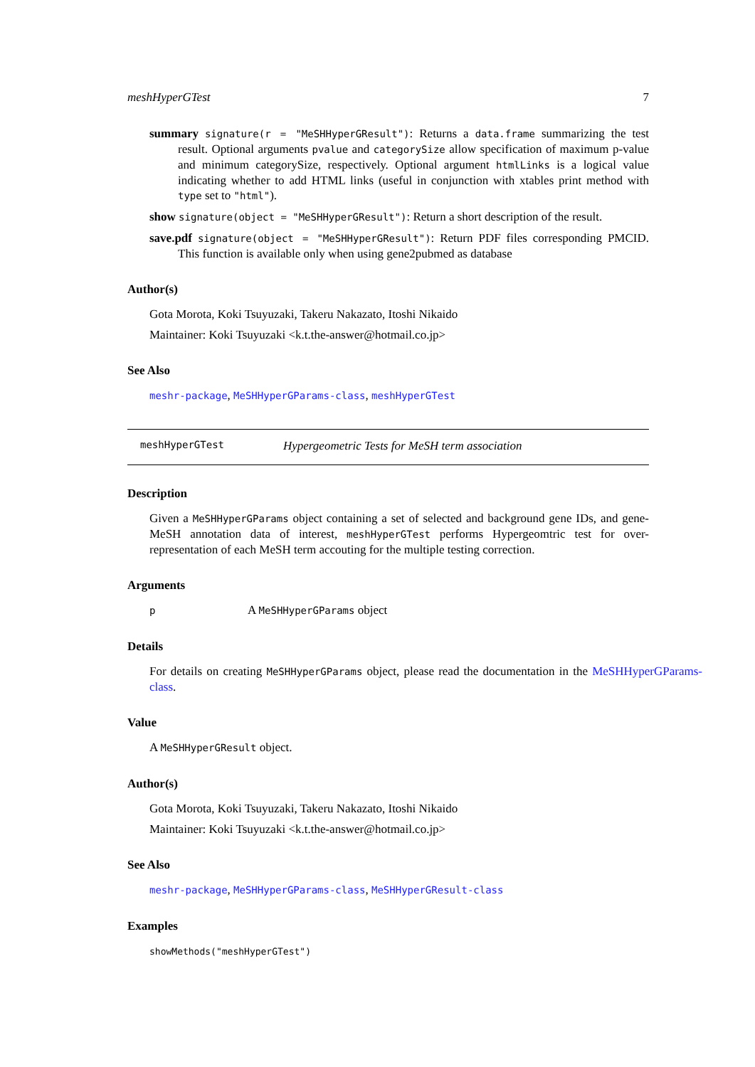meshHyperGTest 7
summary signature(r = "MeSHHyperGResult"): Returns a data.frame summarizing the test result. Optional arguments pvalue and categorySize allow specification of maximum p-value and minimum categorySize, respectively. Optional argument htmlLinks is a logical value indicating whether to add HTML links (useful in conjunction with xtables print method with type set to "html").
show signature(object = "MeSHHyperGResult"): Return a short description of the result.
save.pdf signature(object = "MeSHHyperGResult"): Return PDF files corresponding PMCID. This function is available only when using gene2pubmed as database
Author(s)
Gota Morota, Koki Tsuyuzaki, Takeru Nakazato, Itoshi Nikaido
Maintainer: Koki Tsuyuzaki <k.t.the-answer@hotmail.co.jp>
See Also
meshr-package, MeSHHyperGParams-class, meshHyperGTest
meshHyperGTest Hypergeometric Tests for MeSH term association
Description
Given a MeSHHyperGParams object containing a set of selected and background gene IDs, and gene-MeSH annotation data of interest, meshHyperGTest performs Hypergeomtric test for over-representation of each MeSH term accouting for the multiple testing correction.
Arguments
p A MeSHHyperGParams object
Details
For details on creating MeSHHyperGParams object, please read the documentation in the MeSHHyperGParams-class.
Value
A MeSHHyperGResult object.
Author(s)
Gota Morota, Koki Tsuyuzaki, Takeru Nakazato, Itoshi Nikaido
Maintainer: Koki Tsuyuzaki <k.t.the-answer@hotmail.co.jp>
See Also
meshr-package, MeSHHyperGParams-class, MeSHHyperGResult-class
Examples
showMethods("meshHyperGTest")